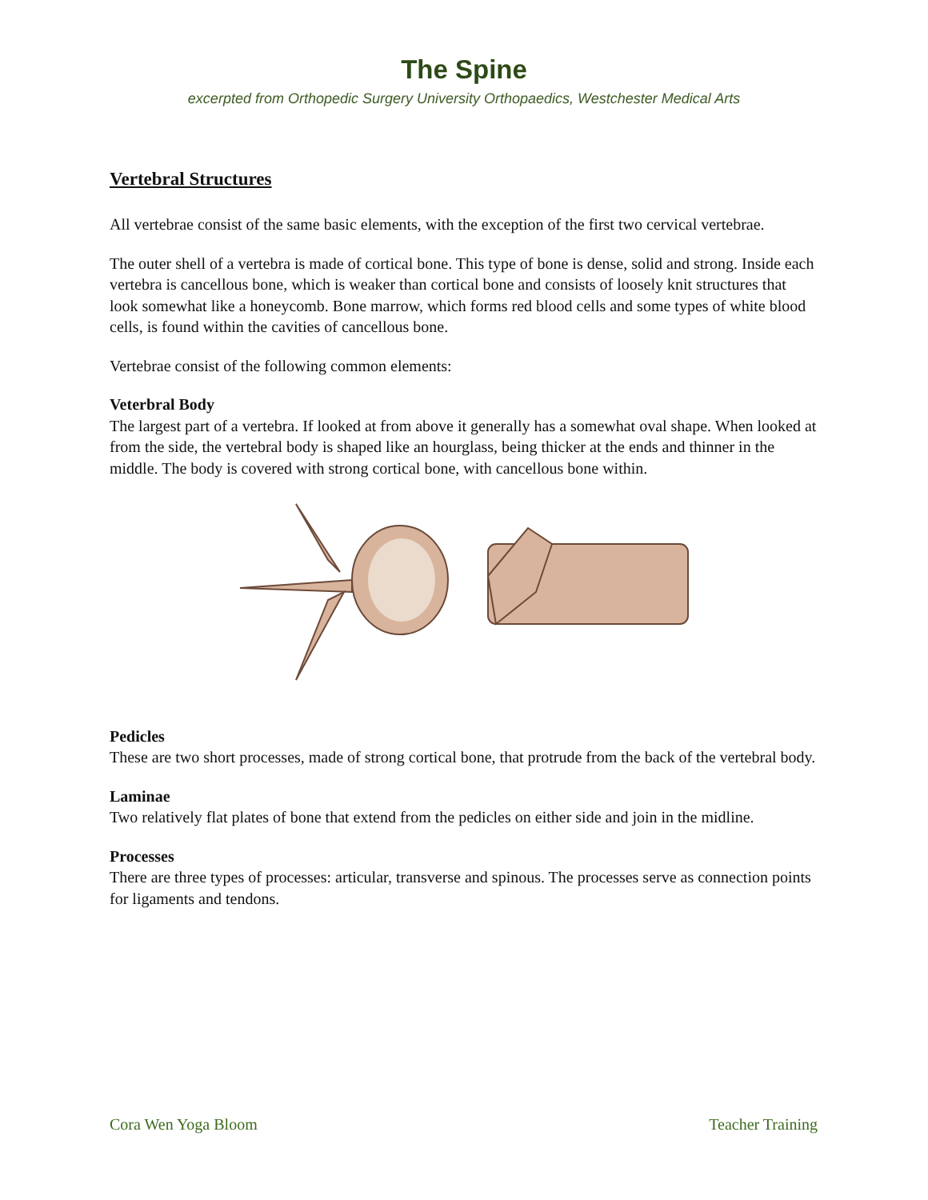The Spine
excerpted from Orthopedic Surgery University Orthopaedics, Westchester Medical Arts
Vertebral Structures
All vertebrae consist of the same basic elements, with the exception of the first two cervical vertebrae.
The outer shell of a vertebra is made of cortical bone. This type of bone is dense, solid and strong. Inside each vertebra is cancellous bone, which is weaker than cortical bone and consists of loosely knit structures that look somewhat like a honeycomb. Bone marrow, which forms red blood cells and some types of white blood cells, is found within the cavities of cancellous bone.
Vertebrae consist of the following common elements:
Veterbral Body
The largest part of a vertebra. If looked at from above it generally has a somewhat oval shape. When looked at from the side, the vertebral body is shaped like an hourglass, being thicker at the ends and thinner in the middle. The body is covered with strong cortical bone, with cancellous bone within.
Pedicles
These are two short processes, made of strong cortical bone, that protrude from the back of the vertebral body.
Laminae
Two relatively flat plates of bone that extend from the pedicles on either side and join in the midline.
Processes
There are three types of processes: articular, transverse and spinous. The processes serve as connection points for ligaments and tendons.
Cora Wen Yoga Bloom Teacher Training